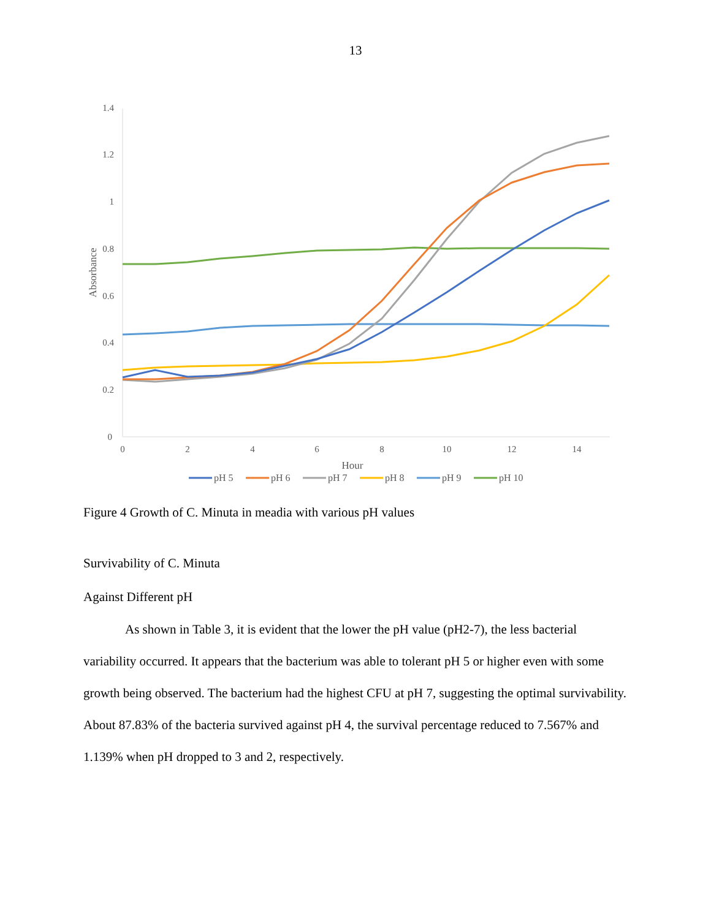13
0
0.2
0.4
0.6
0.8
1
1.2
1.4
0
2
4
6
8
10
12
14
Hour
Absorbance
pH 5
pH 6
pH 7
pH 8
pH 9
pH 10
Figure 4 Growth of C. Minuta in meadia with various pH values
Survivability of C. Minuta
Against Different pH
As shown in Table 3, it is evident that the lower the pH value (pH2-7), the less bacterial variability occurred. It appears that the bacterium was able to tolerant pH 5 or higher even with some growth being observed. The bacterium had the highest CFU at pH 7, suggesting the optimal survivability. About 87.83% of the bacteria survived against pH 4, the survival percentage reduced to 7.567% and 1.139% when pH dropped to 3 and 2, respectively.